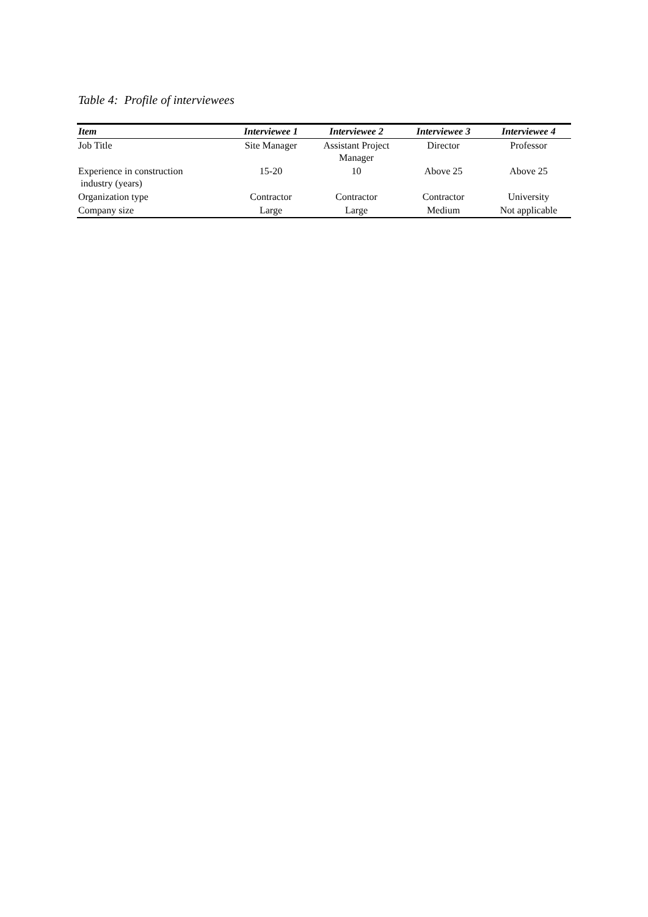Table 4: Profile of interviewees
| Item | Interviewee 1 | Interviewee 2 | Interviewee 3 | Interviewee 4 |
| --- | --- | --- | --- | --- |
| Job Title | Site Manager | Assistant Project Manager | Director | Professor |
| Experience in construction industry (years) | 15-20 | 10 | Above 25 | Above 25 |
| Organization type | Contractor | Contractor | Contractor | University |
| Company size | Large | Large | Medium | Not applicable |